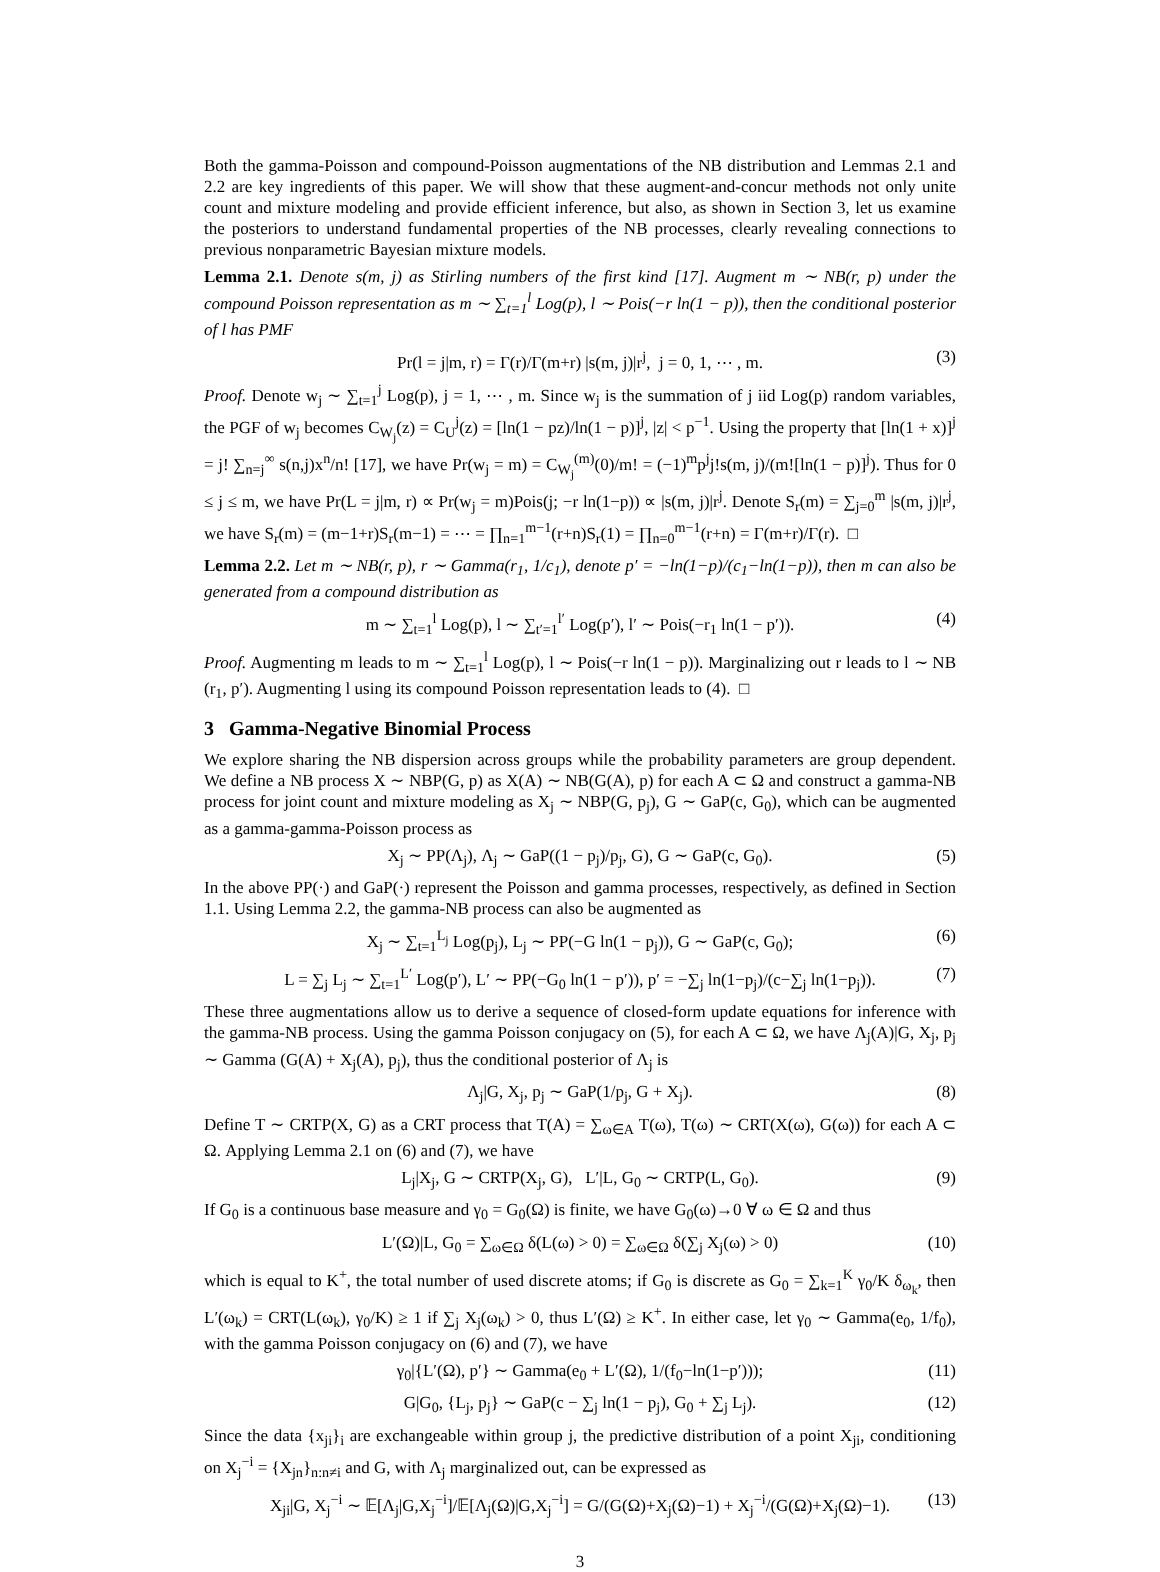Both the gamma-Poisson and compound-Poisson augmentations of the NB distribution and Lemmas 2.1 and 2.2 are key ingredients of this paper. We will show that these augment-and-concur methods not only unite count and mixture modeling and provide efficient inference, but also, as shown in Section 3, let us examine the posteriors to understand fundamental properties of the NB processes, clearly revealing connections to previous nonparametric Bayesian mixture models.
Lemma 2.1. Denote s(m, j) as Stirling numbers of the first kind [17]. Augment m ∼ NB(r, p) under the compound Poisson representation as m ∼ ∑<sub>t=1</sub><sup>l</sup> Log(p), l ∼ Pois(−r ln(1 − p)), then the conditional posterior of l has PMF
Pr(l = j|m, r) = Γ(r)/Γ(m+r) |s(m, j)|r<sup>j</sup>, j = 0, 1, ⋯ , m. (3)
Proof. Denote w<sub>j</sub> ∼ ∑<sub>t=1</sub><sup>j</sup> Log(p), j = 1, ⋯ , m. Since w<sub>j</sub> is the summation of j iid Log(p) random variables, the PGF of w<sub>j</sub> becomes C<sub>W<sub>j</sub></sub>(z) = C<sub>U</sub><sup>j</sup>(z) = [ln(1 − pz)/ln(1 − p)]<sup>j</sup>, |z| < p<sup>−1</sup>. Using the property that [ln(1 + x)]<sup>j</sup> = j! ∑<sub>n=j</sub><sup>∞</sup> s(n,j)x<sup>n</sup>/n! [17], we have Pr(w<sub>j</sub> = m) = C<sub>W<sub>j</sub></sub><sup>(m)</sup>(0)/m! = (−1)<sup>m</sup>p<sup>j</sup>j!s(m, j)/(m![ln(1 − p)]<sup>j</sup>). Thus for 0 ≤ j ≤ m, we have Pr(L = j|m, r) ∝ Pr(w<sub>j</sub> = m)Pois(j; −r ln(1−p)) ∝ |s(m, j)|r<sup>j</sup>. Denote S<sub>r</sub>(m) = ∑<sub>j=0</sub><sup>m</sup> |s(m, j)|r<sup>j</sup>, we have S<sub>r</sub>(m) = (m−1+r)S<sub>r</sub>(m−1) = ⋯ = ∏<sub>n=1</sub><sup>m−1</sup>(r+n)S<sub>r</sub>(1) = ∏<sub>n=0</sub><sup>m−1</sup>(r+n) = Γ(m+r)/Γ(r). □
Lemma 2.2. Let m ∼ NB(r, p), r ∼ Gamma(r<sub>1</sub>, 1/c<sub>1</sub>), denote p′ = −ln(1−p)/(c<sub>1</sub>−ln(1−p)), then m can also be generated from a compound distribution as
m ∼ ∑<sub>t=1</sub><sup>l</sup> Log(p), l ∼ ∑<sub>t′=1</sub><sup>l′</sup> Log(p′), l′ ∼ Pois(−r<sub>1</sub> ln(1 − p′)). (4)
Proof. Augmenting m leads to m ∼ ∑<sub>t=1</sub><sup>l</sup> Log(p), l ∼ Pois(−r ln(1 − p)). Marginalizing out r leads to l ∼ NB (r<sub>1</sub>, p′). Augmenting l using its compound Poisson representation leads to (4). □
3 Gamma-Negative Binomial Process
We explore sharing the NB dispersion across groups while the probability parameters are group dependent. We define a NB process X ∼ NBP(G, p) as X(A) ∼ NB(G(A), p) for each A ⊂ Ω and construct a gamma-NB process for joint count and mixture modeling as X<sub>j</sub> ∼ NBP(G, p<sub>j</sub>), G ∼ GaP(c, G<sub>0</sub>), which can be augmented as a gamma-gamma-Poisson process as
X<sub>j</sub> ∼ PP(Λ<sub>j</sub>), Λ<sub>j</sub> ∼ GaP((1 − p<sub>j</sub>)/p<sub>j</sub>, G), G ∼ GaP(c, G<sub>0</sub>). (5)
In the above PP(·) and GaP(·) represent the Poisson and gamma processes, respectively, as defined in Section 1.1. Using Lemma 2.2, the gamma-NB process can also be augmented as
X<sub>j</sub> ∼ ∑<sub>t=1</sub><sup>L<sub>j</sub></sup> Log(p<sub>j</sub>), L<sub>j</sub> ∼ PP(−G ln(1 − p<sub>j</sub>)), G ∼ GaP(c, G<sub>0</sub>); (6)
L = ∑<sub>j</sub> L<sub>j</sub> ∼ ∑<sub>t=1</sub><sup>L′</sup> Log(p′), L′ ∼ PP(−G<sub>0</sub> ln(1 − p′)), p′ = −∑<sub>j</sub> ln(1−p<sub>j</sub>)/(c−∑<sub>j</sub> ln(1−p<sub>j</sub>)). (7)
These three augmentations allow us to derive a sequence of closed-form update equations for inference with the gamma-NB process. Using the gamma Poisson conjugacy on (5), for each A ⊂ Ω, we have Λ<sub>j</sub>(A)|G, X<sub>j</sub>, p<sub>j</sub> ∼ Gamma (G(A) + X<sub>j</sub>(A), p<sub>j</sub>), thus the conditional posterior of Λ<sub>j</sub> is
Λ<sub>j</sub>|G, X<sub>j</sub>, p<sub>j</sub> ∼ GaP(1/p<sub>j</sub>, G + X<sub>j</sub>). (8)
Define T ∼ CRTP(X, G) as a CRT process that T(A) = ∑<sub>ω∈A</sub> T(ω), T(ω) ∼ CRT(X(ω), G(ω)) for each A ⊂ Ω. Applying Lemma 2.1 on (6) and (7), we have
L<sub>j</sub>|X<sub>j</sub>, G ∼ CRTP(X<sub>j</sub>, G), L′|L, G<sub>0</sub> ∼ CRTP(L, G<sub>0</sub>). (9)
If G<sub>0</sub> is a continuous base measure and γ<sub>0</sub> = G<sub>0</sub>(Ω) is finite, we have G<sub>0</sub>(ω)→0 ∀ ω ∈ Ω and thus
L′(Ω)|L, G<sub>0</sub> = ∑<sub>ω∈Ω</sub> δ(L(ω) > 0) = ∑<sub>ω∈Ω</sub> δ(∑<sub>j</sub> X<sub>j</sub>(ω) > 0) (10)
which is equal to K<sup>+</sup>, the total number of used discrete atoms; if G<sub>0</sub> is discrete as G<sub>0</sub> = ∑<sub>k=1</sub><sup>K</sup> γ<sub>0</sub>/K δ<sub>ω<sub>k</sub></sub>, then L′(ω<sub>k</sub>) = CRT(L(ω<sub>k</sub>), γ<sub>0</sub>/K) ≥ 1 if ∑<sub>j</sub> X<sub>j</sub>(ω<sub>k</sub>) > 0, thus L′(Ω) ≥ K<sup>+</sup>. In either case, let γ<sub>0</sub> ∼ Gamma(e<sub>0</sub>, 1/f<sub>0</sub>), with the gamma Poisson conjugacy on (6) and (7), we have
γ<sub>0</sub>|{L′(Ω), p′} ∼ Gamma(e<sub>0</sub> + L′(Ω), 1/(f<sub>0</sub>−ln(1−p′))); (11)
G|G<sub>0</sub>, {L<sub>j</sub>, p<sub>j</sub>} ∼ GaP(c − ∑<sub>j</sub> ln(1 − p<sub>j</sub>), G<sub>0</sub> + ∑<sub>j</sub> L<sub>j</sub>). (12)
Since the data {x<sub>ji</sub>}<sub>i</sub> are exchangeable within group j, the predictive distribution of a point X<sub>ji</sub>, conditioning on X<sub>j</sub><sup>−i</sup> = {X<sub>jn</sub>}<sub>n:n≠i</sub> and G, with Λ<sub>j</sub> marginalized out, can be expressed as
X<sub>ji</sub>|G, X<sub>j</sub><sup>−i</sup> ∼ 𝔼[Λ<sub>j</sub>|G,X<sub>j</sub><sup>−i</sup>]/𝔼[Λ<sub>j</sub>(Ω)|G,X<sub>j</sub><sup>−i</sup>] = G/(G(Ω)+X<sub>j</sub>(Ω)−1) + X<sub>j</sub><sup>−i</sup>/(G(Ω)+X<sub>j</sub>(Ω)−1). (13)
3